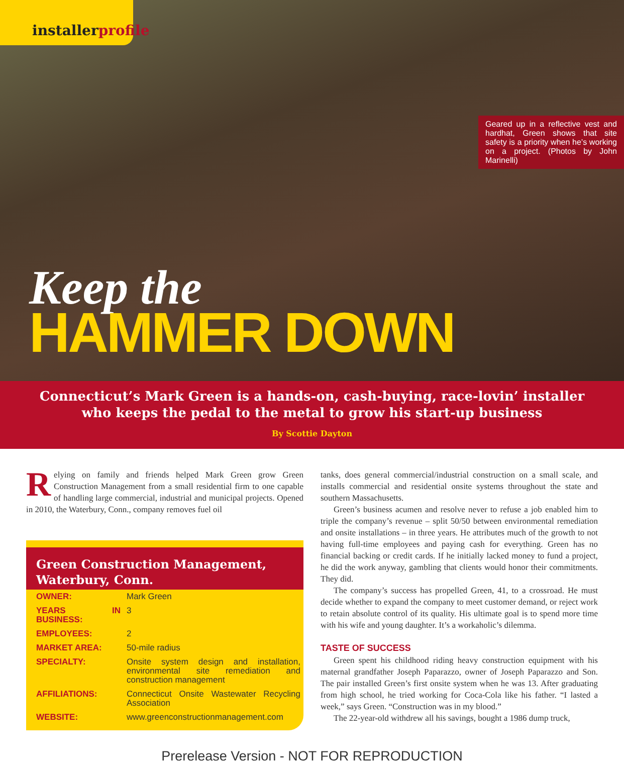installerprofile
Geared up in a reflective vest and hardhat, Green shows that site safety is a priority when he’s working on a project. (Photos by John Marinelli)
Keep the
HAMMER DOWN
Connecticut’s Mark Green is a hands-on, cash-buying, race-lovin’ installer
who keeps the pedal to the metal to grow his start-up business
By Scottie Dayton
Relying on family and friends helped Mark Green grow Green Construction Management from a small residential firm to one capable of handling large commercial, industrial and municipal projects. Opened in 2010, the Waterbury, Conn., company removes fuel oil
Green Construction Management,
Waterbury, Conn.
| OWNER: | Mark Green |
| YEARS IN BUSINESS: | 3 |
| EMPLOYEES: | 2 |
| MARKET AREA: | 50-mile radius |
| SPECIALTY: | Onsite system design and installation, environmental site remediation and construction management |
| AFFILIATIONS: | Connecticut Onsite Wastewater Recycling Association |
| WEBSITE: | www.greenconstructionmanagement.com |
tanks, does general commercial/industrial construction on a small scale, and installs commercial and residential onsite systems throughout the state and southern Massachusetts.
Green’s business acumen and resolve never to refuse a job enabled him to triple the company’s revenue – split 50/50 between environmental remediation and onsite installations – in three years. He attributes much of the growth to not having full-time employees and paying cash for everything. Green has no financial backing or credit cards. If he initially lacked money to fund a project, he did the work anyway, gambling that clients would honor their commitments. They did.
The company’s success has propelled Green, 41, to a crossroad. He must decide whether to expand the company to meet customer demand, or reject work to retain absolute control of its quality. His ultimate goal is to spend more time with his wife and young daughter. It’s a workaholic’s dilemma.
TASTE OF SUCCESS
Green spent his childhood riding heavy construction equipment with his maternal grandfather Joseph Paparazzo, owner of Joseph Paparazzo and Son. The pair installed Green’s first onsite system when he was 13. After graduating from high school, he tried working for Coca-Cola like his father. “I lasted a week,” says Green. “Construction was in my blood.”
The 22-year-old withdrew all his savings, bought a 1986 dump truck,
Prerelease Version - NOT FOR REPRODUCTION